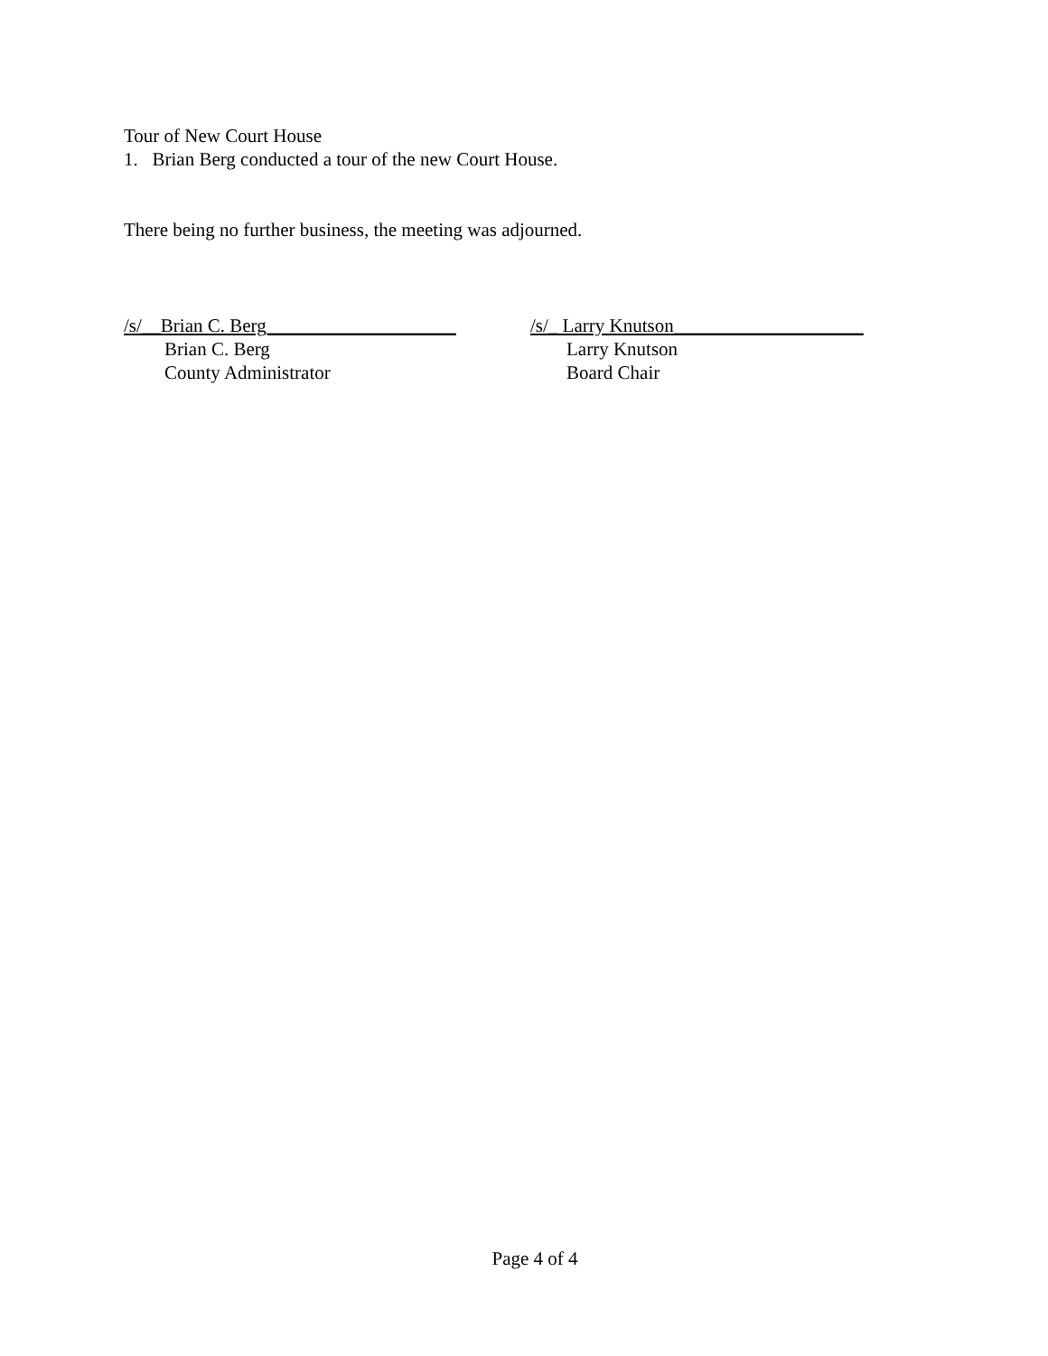Tour of New Court House
1. Brian Berg conducted a tour of the new Court House.
There being no further business, the meeting was adjourned.
/s/__Brian C. Berg____________________
Brian C. Berg
County Administrator
/s/_ Larry Knutson____________________
Larry Knutson
Board Chair
Page 4 of 4